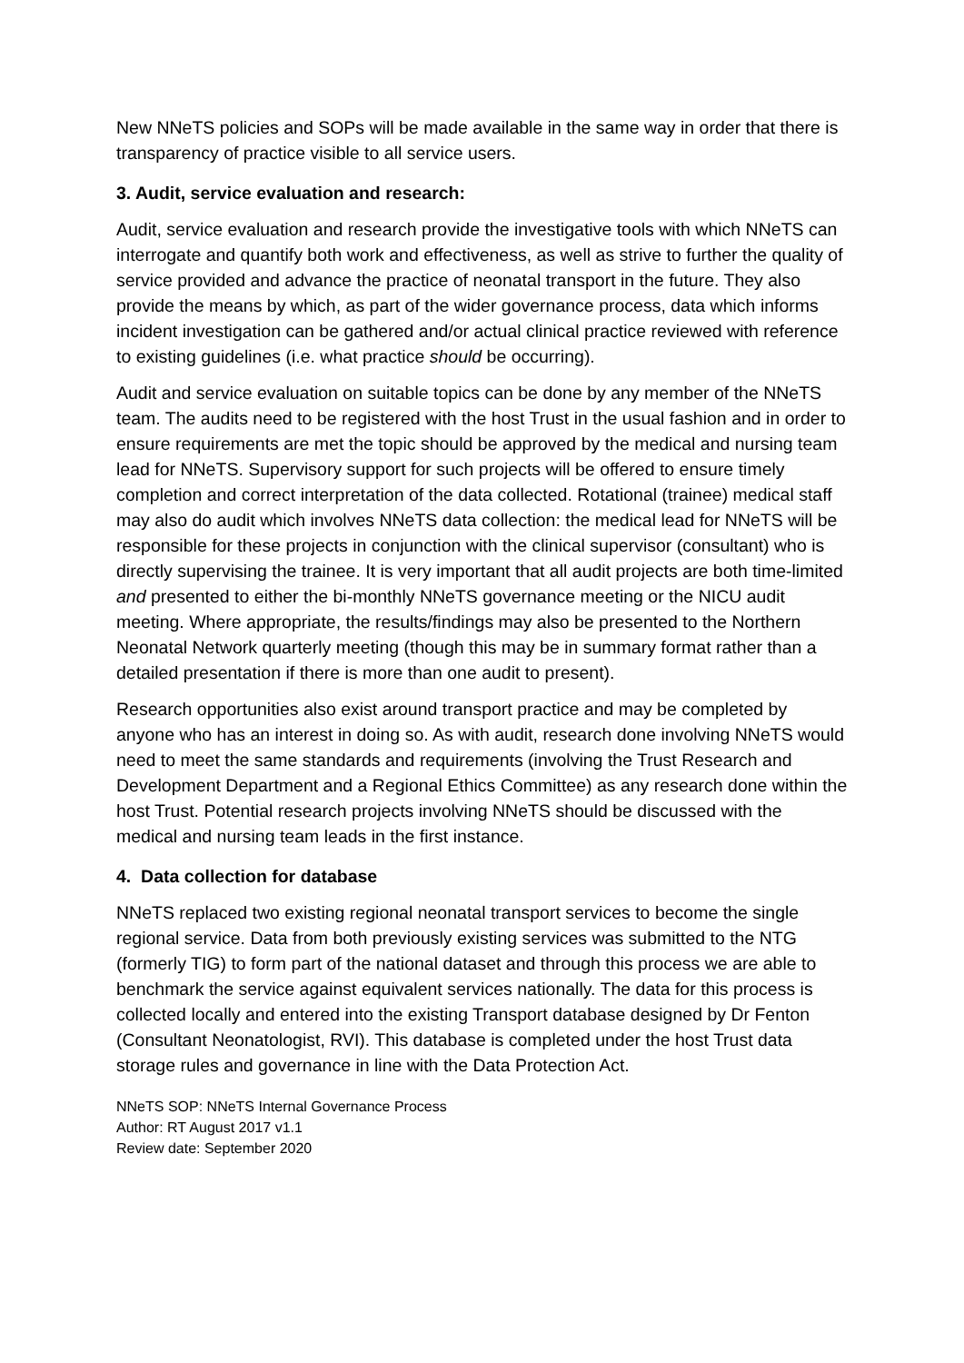New NNeTS policies and SOPs will be made available in the same way in order that there is transparency of practice visible to all service users.
3. Audit, service evaluation and research:
Audit, service evaluation and research provide the investigative tools with which NNeTS can interrogate and quantify both work and effectiveness, as well as strive to further the quality of service provided and advance the practice of neonatal transport in the future. They also provide the means by which, as part of the wider governance process, data which informs incident investigation can be gathered and/or actual clinical practice reviewed with reference to existing guidelines (i.e. what practice should be occurring).
Audit and service evaluation on suitable topics can be done by any member of the NNeTS team. The audits need to be registered with the host Trust in the usual fashion and in order to ensure requirements are met the topic should be approved by the medical and nursing team lead for NNeTS. Supervisory support for such projects will be offered to ensure timely completion and correct interpretation of the data collected. Rotational (trainee) medical staff may also do audit which involves NNeTS data collection: the medical lead for NNeTS will be responsible for these projects in conjunction with the clinical supervisor (consultant) who is directly supervising the trainee. It is very important that all audit projects are both time-limited and presented to either the bi-monthly NNeTS governance meeting or the NICU audit meeting. Where appropriate, the results/findings may also be presented to the Northern Neonatal Network quarterly meeting (though this may be in summary format rather than a detailed presentation if there is more than one audit to present).
Research opportunities also exist around transport practice and may be completed by anyone who has an interest in doing so. As with audit, research done involving NNeTS would need to meet the same standards and requirements (involving the Trust Research and Development Department and a Regional Ethics Committee) as any research done within the host Trust. Potential research projects involving NNeTS should be discussed with the medical and nursing team leads in the first instance.
4. Data collection for database
NNeTS replaced two existing regional neonatal transport services to become the single regional service. Data from both previously existing services was submitted to the NTG (formerly TIG) to form part of the national dataset and through this process we are able to benchmark the service against equivalent services nationally. The data for this process is collected locally and entered into the existing Transport database designed by Dr Fenton (Consultant Neonatologist, RVI). This database is completed under the host Trust data storage rules and governance in line with the Data Protection Act.
NNeTS SOP: NNeTS Internal Governance Process
Author: RT August 2017 v1.1
Review date: September 2020